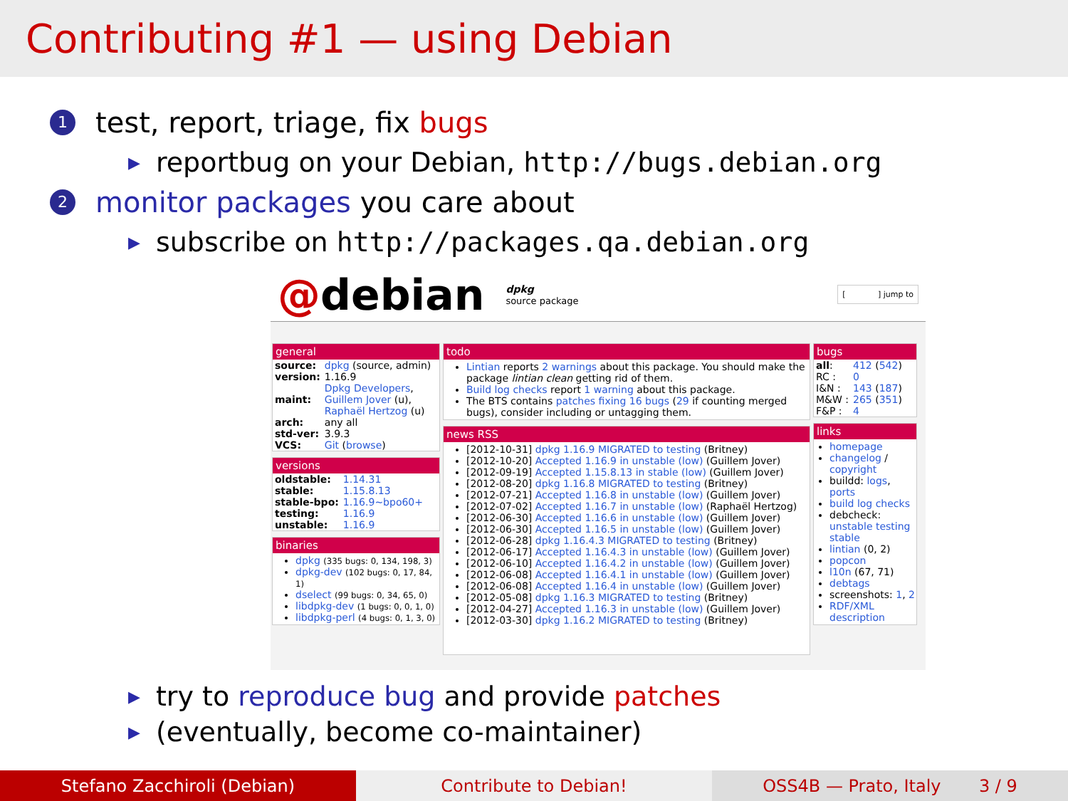Contributing #1 — using Debian
1 test, report, triage, fix bugs
▶ reportbug on your Debian, http://bugs.debian.org
2 monitor packages you care about
▶ subscribe on http://packages.qa.debian.org
@debian dpkg
source package [ ] jump to
general
| source: | dpkg (source, admin) |
| version: | 1.16.9 |
| maint: | Dpkg Developers , Guillem Jover (u), Raphaël Hertzog (u) |
| arch: | any all |
| std-ver: | 3.9.3 |
| VCS: | Git ( browse ) |
versions
| oldstable: | 1.14.31 |
| stable: | 1.15.8.13 |
| stable-bpo: | 1.16.9~bpo60+ |
| testing: | 1.16.9 |
| unstable: | 1.16.9 |
binaries
dpkg (335 bugs: 0, 134, 198, 3)
dpkg-dev (102 bugs: 0, 17, 84, 1)
dselect (99 bugs: 0, 34, 65, 0)
libdpkg-dev (1 bugs: 0, 0, 1, 0)
libdpkg-perl (4 bugs: 0, 1, 3, 0)
todo
Lintian reports 2 warnings about this package. You should make the package lintian clean getting rid of them.
Build log checks report 1 warning about this package.
The BTS contains patches fixing 16 bugs (29 if counting merged bugs), consider including or untagging them.
news RSS
[2012-10-31] dpkg 1.16.9 MIGRATED to testing (Britney)
[2012-10-20] Accepted 1.16.9 in unstable (low) (Guillem Jover)
[2012-09-19] Accepted 1.15.8.13 in stable (low) (Guillem Jover)
[2012-08-20] dpkg 1.16.8 MIGRATED to testing (Britney)
[2012-07-21] Accepted 1.16.8 in unstable (low) (Guillem Jover)
[2012-07-02] Accepted 1.16.7 in unstable (low) (Raphaël Hertzog)
[2012-06-30] Accepted 1.16.6 in unstable (low) (Guillem Jover)
[2012-06-30] Accepted 1.16.5 in unstable (low) (Guillem Jover)
[2012-06-28] dpkg 1.16.4.3 MIGRATED to testing (Britney)
[2012-06-17] Accepted 1.16.4.3 in unstable (low) (Guillem Jover)
[2012-06-10] Accepted 1.16.4.2 in unstable (low) (Guillem Jover)
[2012-06-08] Accepted 1.16.4.1 in unstable (low) (Guillem Jover)
[2012-06-08] Accepted 1.16.4 in unstable (low) (Guillem Jover)
[2012-05-08] dpkg 1.16.3 MIGRATED to testing (Britney)
[2012-04-27] Accepted 1.16.3 in unstable (low) (Guillem Jover)
[2012-03-30] dpkg 1.16.2 MIGRATED to testing (Britney)
bugs
| all : | 412 ( 542 ) |
| RC : | 0 |
| I&N : | 143 ( 187 ) |
| M&W : | 265 ( 351 ) |
| F&P : | 4 |
links
homepage
changelog / copyright
buildd: logs, ports
build log checks
debcheck: unstable testing stable
lintian (0, 2)
popcon
l10n (67, 71)
debtags
screenshots: 1, 2
RDF/XML description
▶ try to reproduce bug and provide patches
▶ (eventually, become co-maintainer)
Stefano Zacchiroli (Debian) Contribute to Debian! OSS4B — Prato, Italy 3 / 9